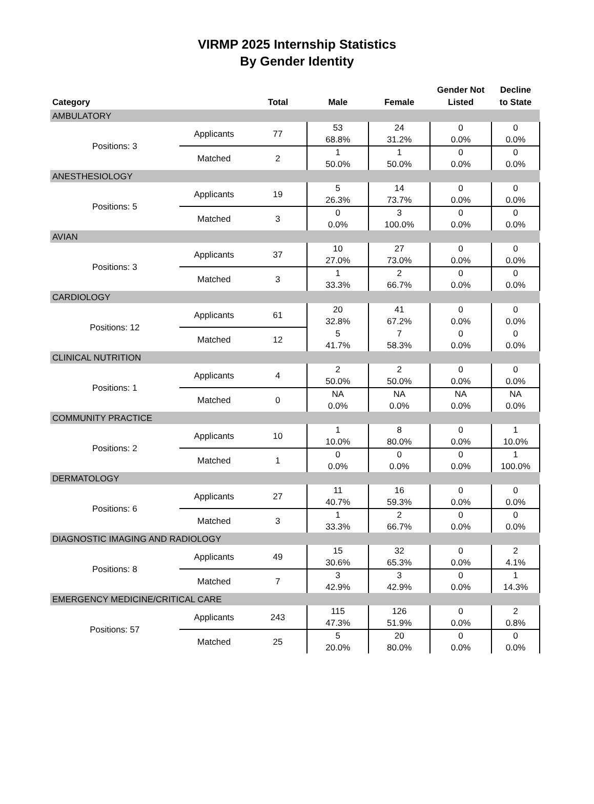VIRMP 2025 Internship Statistics
By Gender Identity
| Category | | Total | Male | Female | Gender Not Listed | Decline to State |
| --- | --- | --- | --- | --- | --- | --- |
| AMBULATORY | | | | | | |
| Positions: 3 | Applicants | 77 | 53 68.8% | 24 31.2% | 0 0.0% | 0 0.0% |
| | Matched | 2 | 1 50.0% | 1 50.0% | 0 0.0% | 0 0.0% |
| ANESTHESIOLOGY | | | | | | |
| Positions: 5 | Applicants | 19 | 5 26.3% | 14 73.7% | 0 0.0% | 0 0.0% |
| | Matched | 3 | 0 0.0% | 3 100.0% | 0 0.0% | 0 0.0% |
| AVIAN | | | | | | |
| Positions: 3 | Applicants | 37 | 10 27.0% | 27 73.0% | 0 0.0% | 0 0.0% |
| | Matched | 3 | 1 33.3% | 2 66.7% | 0 0.0% | 0 0.0% |
| CARDIOLOGY | | | | | | |
| Positions: 12 | Applicants | 61 | 20 32.8% | 41 67.2% | 0 0.0% | 0 0.0% |
| | Matched | 12 | 5 41.7% | 7 58.3% | 0 0.0% | 0 0.0% |
| CLINICAL NUTRITION | | | | | | |
| Positions: 1 | Applicants | 4 | 2 50.0% | 2 50.0% | 0 0.0% | 0 0.0% |
| | Matched | 0 | NA 0.0% | NA 0.0% | NA 0.0% | NA 0.0% |
| COMMUNITY PRACTICE | | | | | | |
| Positions: 2 | Applicants | 10 | 1 10.0% | 8 80.0% | 0 0.0% | 1 10.0% |
| | Matched | 1 | 0 0.0% | 0 0.0% | 0 0.0% | 1 100.0% |
| DERMATOLOGY | | | | | | |
| Positions: 6 | Applicants | 27 | 11 40.7% | 16 59.3% | 0 0.0% | 0 0.0% |
| | Matched | 3 | 1 33.3% | 2 66.7% | 0 0.0% | 0 0.0% |
| DIAGNOSTIC IMAGING AND RADIOLOGY | | | | | | |
| Positions: 8 | Applicants | 49 | 15 30.6% | 32 65.3% | 0 0.0% | 2 4.1% |
| | Matched | 7 | 3 42.9% | 3 42.9% | 0 0.0% | 1 14.3% |
| EMERGENCY MEDICINE/CRITICAL CARE | | | | | | |
| Positions: 57 | Applicants | 243 | 115 47.3% | 126 51.9% | 0 0.0% | 2 0.8% |
| | Matched | 25 | 5 20.0% | 20 80.0% | 0 0.0% | 0 0.0% |